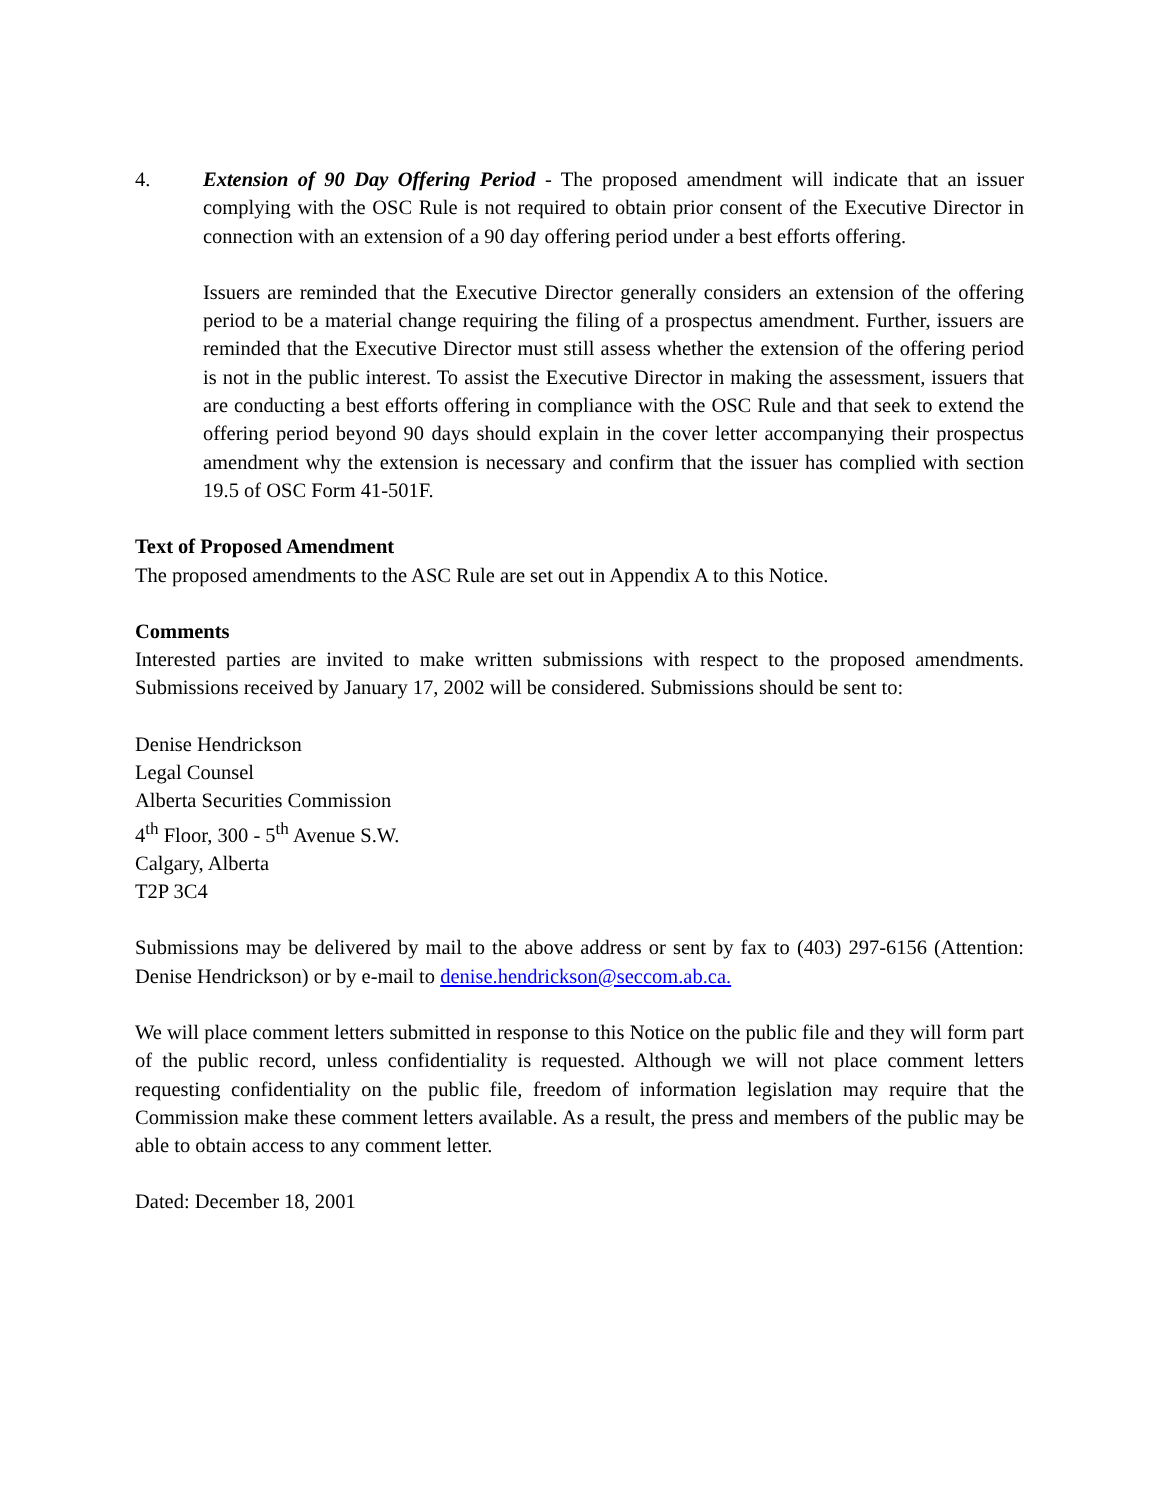4. Extension of 90 Day Offering Period - The proposed amendment will indicate that an issuer complying with the OSC Rule is not required to obtain prior consent of the Executive Director in connection with an extension of a 90 day offering period under a best efforts offering.
Issuers are reminded that the Executive Director generally considers an extension of the offering period to be a material change requiring the filing of a prospectus amendment. Further, issuers are reminded that the Executive Director must still assess whether the extension of the offering period is not in the public interest. To assist the Executive Director in making the assessment, issuers that are conducting a best efforts offering in compliance with the OSC Rule and that seek to extend the offering period beyond 90 days should explain in the cover letter accompanying their prospectus amendment why the extension is necessary and confirm that the issuer has complied with section 19.5 of OSC Form 41-501F.
Text of Proposed Amendment
The proposed amendments to the ASC Rule are set out in Appendix A to this Notice.
Comments
Interested parties are invited to make written submissions with respect to the proposed amendments. Submissions received by January 17, 2002 will be considered. Submissions should be sent to:
Denise Hendrickson
Legal Counsel
Alberta Securities Commission
4<sup>th</sup> Floor, 300 - 5<sup>th</sup> Avenue S.W.
Calgary, Alberta
T2P 3C4
Submissions may be delivered by mail to the above address or sent by fax to (403) 297-6156 (Attention: Denise Hendrickson) or by e-mail to denise.hendrickson@seccom.ab.ca.
We will place comment letters submitted in response to this Notice on the public file and they will form part of the public record, unless confidentiality is requested. Although we will not place comment letters requesting confidentiality on the public file, freedom of information legislation may require that the Commission make these comment letters available. As a result, the press and members of the public may be able to obtain access to any comment letter.
Dated: December 18, 2001